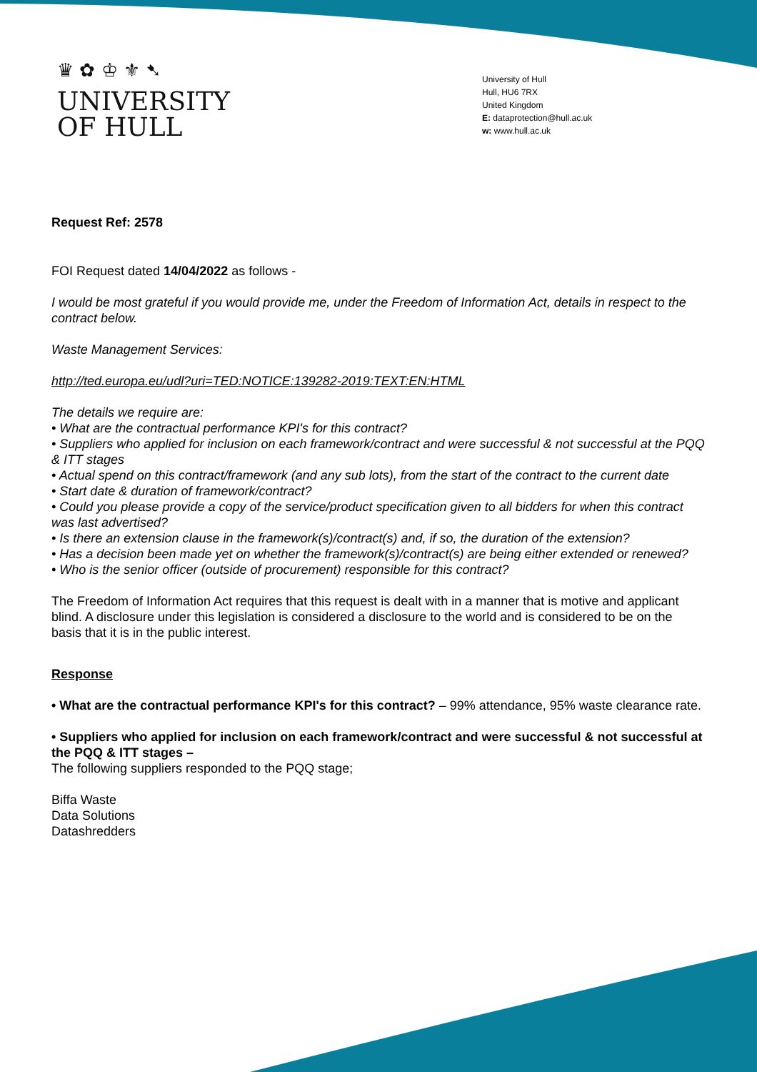♛ ✿ ♔ ⚜ ➷
UNIVERSITY
OF HULL
University of Hull
Hull, HU6 7RX
United Kingdom
E: dataprotection@hull.ac.uk
w: www.hull.ac.uk
Request Ref: 2578
FOI Request dated 14/04/2022 as follows -
I would be most grateful if you would provide me, under the Freedom of Information Act, details in respect to the contract below.
Waste Management Services:
http://ted.europa.eu/udl?uri=TED:NOTICE:139282-2019:TEXT:EN:HTML
The details we require are:
• What are the contractual performance KPI's for this contract?
• Suppliers who applied for inclusion on each framework/contract and were successful & not successful at the PQQ & ITT stages
• Actual spend on this contract/framework (and any sub lots), from the start of the contract to the current date
• Start date & duration of framework/contract?
• Could you please provide a copy of the service/product specification given to all bidders for when this contract was last advertised?
• Is there an extension clause in the framework(s)/contract(s) and, if so, the duration of the extension?
• Has a decision been made yet on whether the framework(s)/contract(s) are being either extended or renewed?
• Who is the senior officer (outside of procurement) responsible for this contract?
The Freedom of Information Act requires that this request is dealt with in a manner that is motive and applicant blind. A disclosure under this legislation is considered a disclosure to the world and is considered to be on the basis that it is in the public interest.
Response
• What are the contractual performance KPI's for this contract? – 99% attendance, 95% waste clearance rate.
• Suppliers who applied for inclusion on each framework/contract and were successful & not successful at the PQQ & ITT stages –
The following suppliers responded to the PQQ stage;
Biffa Waste
Data Solutions
Datashredders